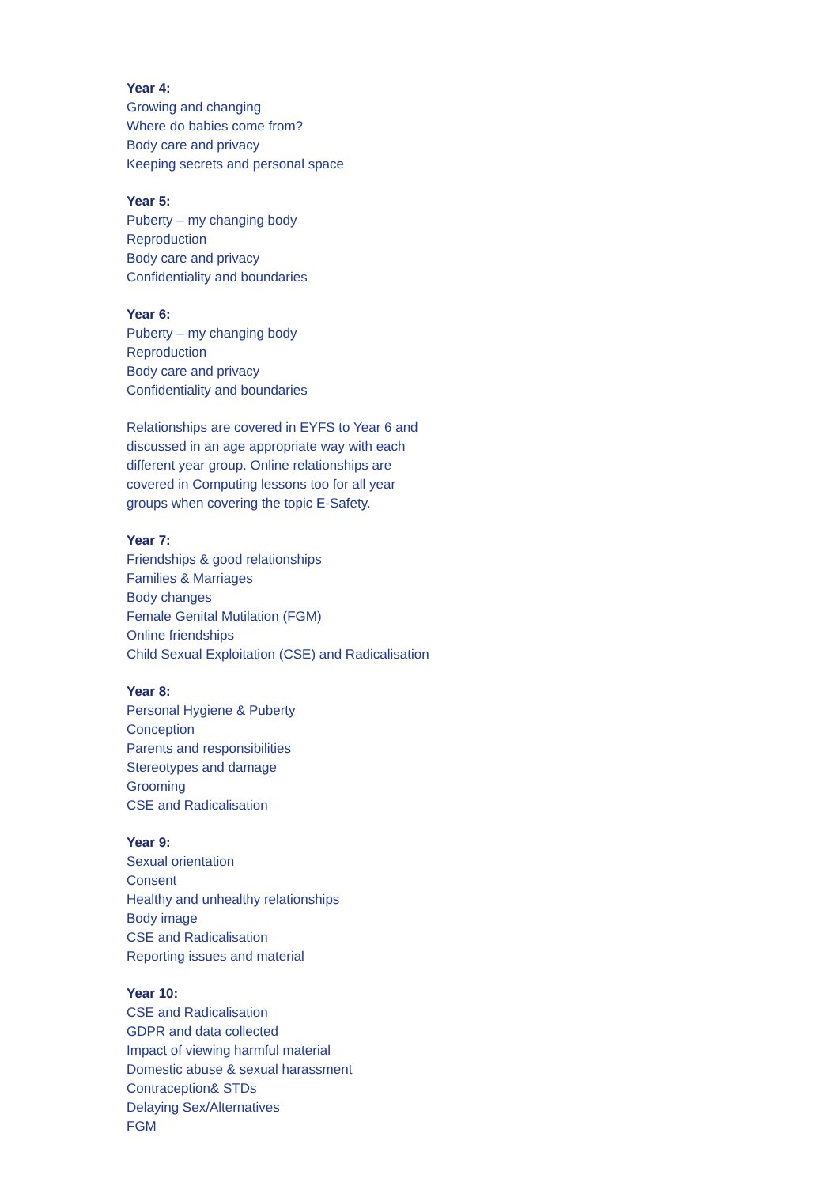Year 4:
Growing and changing
Where do babies come from?
Body care and privacy
Keeping secrets and personal space
Year 5:
Puberty – my changing body
Reproduction
Body care and privacy
Confidentiality and boundaries
Year 6:
Puberty – my changing body
Reproduction
Body care and privacy
Confidentiality and boundaries
Relationships are covered in EYFS to Year 6 and
discussed in an age appropriate way with each
different year group. Online relationships are
covered in Computing lessons too for all year
groups when covering the topic E-Safety.
Year 7:
Friendships & good relationships
Families & Marriages
Body changes
Female Genital Mutilation (FGM)
Online friendships
Child Sexual Exploitation (CSE) and Radicalisation
Year 8:
Personal Hygiene & Puberty
Conception
Parents and responsibilities
Stereotypes and damage
Grooming
CSE and Radicalisation
Year 9:
Sexual orientation
Consent
Healthy and unhealthy relationships
Body image
CSE and Radicalisation
Reporting issues and material
Year 10:
CSE and Radicalisation
GDPR and data collected
Impact of viewing harmful material
Domestic abuse & sexual harassment
Contraception& STDs
Delaying Sex/Alternatives
FGM